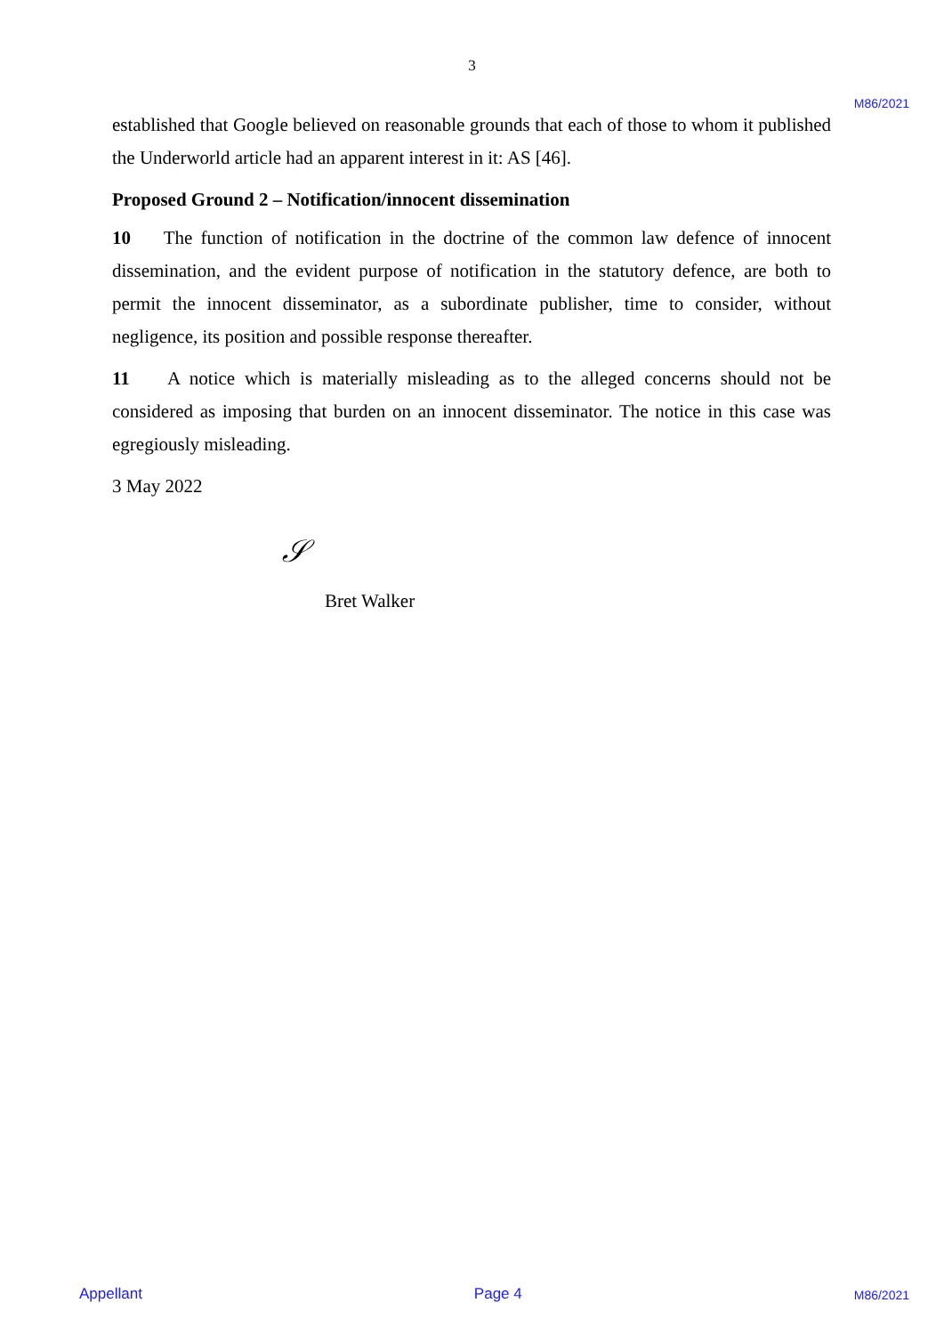3
M86/2021
established that Google believed on reasonable grounds that each of those to whom it published the Underworld article had an apparent interest in it: AS [46].
Proposed Ground 2 – Notification/innocent dissemination
10 The function of notification in the doctrine of the common law defence of innocent dissemination, and the evident purpose of notification in the statutory defence, are both to permit the innocent disseminator, as a subordinate publisher, time to consider, without negligence, its position and possible response thereafter.
11 A notice which is materially misleading as to the alleged concerns should not be considered as imposing that burden on an innocent disseminator. The notice in this case was egregiously misleading.
3 May 2022
𝒮
Bret Walker
Appellant Page 4 M86/2021